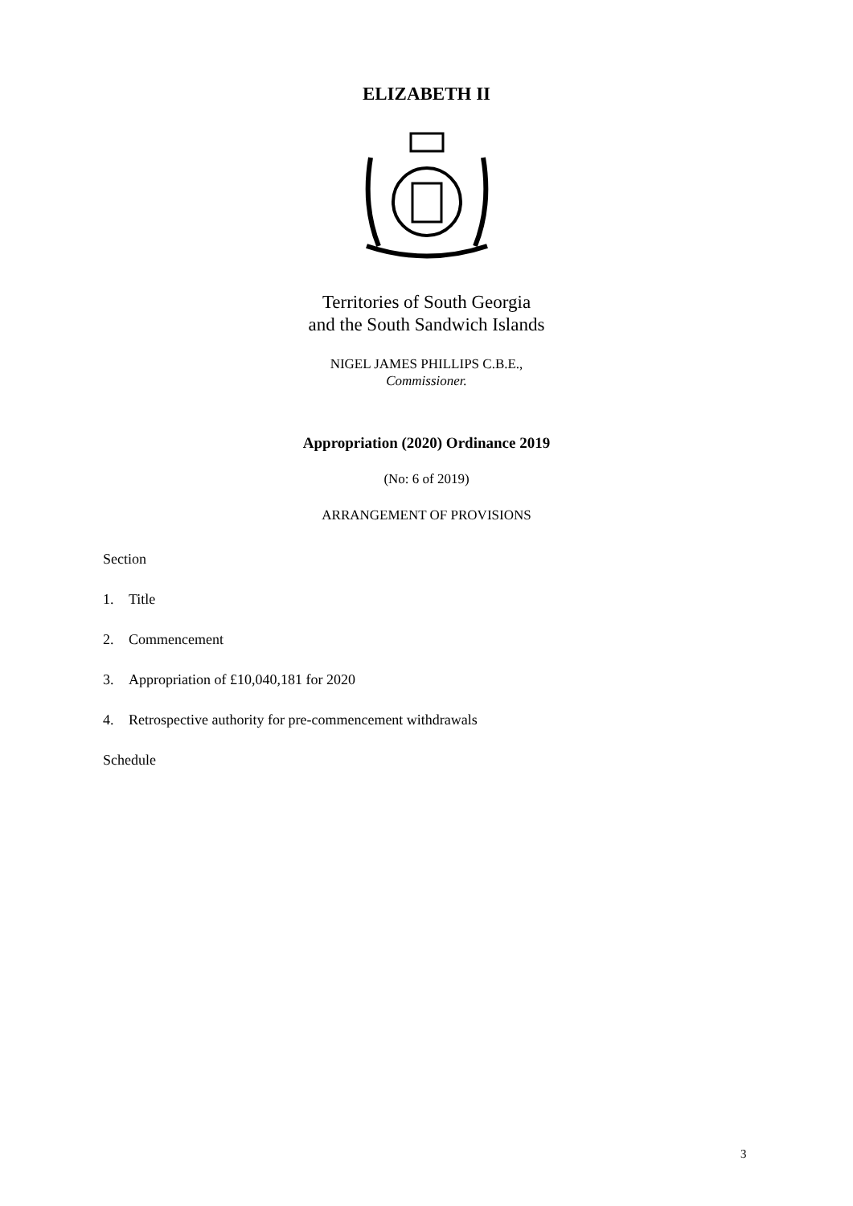ELIZABETH II
Territories of South Georgia
and the South Sandwich Islands
NIGEL JAMES PHILLIPS C.B.E.,
Commissioner.
Appropriation (2020) Ordinance 2019
(No: 6 of 2019)
ARRANGEMENT OF PROVISIONS
Section
1. Title
2. Commencement
3. Appropriation of £10,040,181 for 2020
4. Retrospective authority for pre-commencement withdrawals
Schedule
3